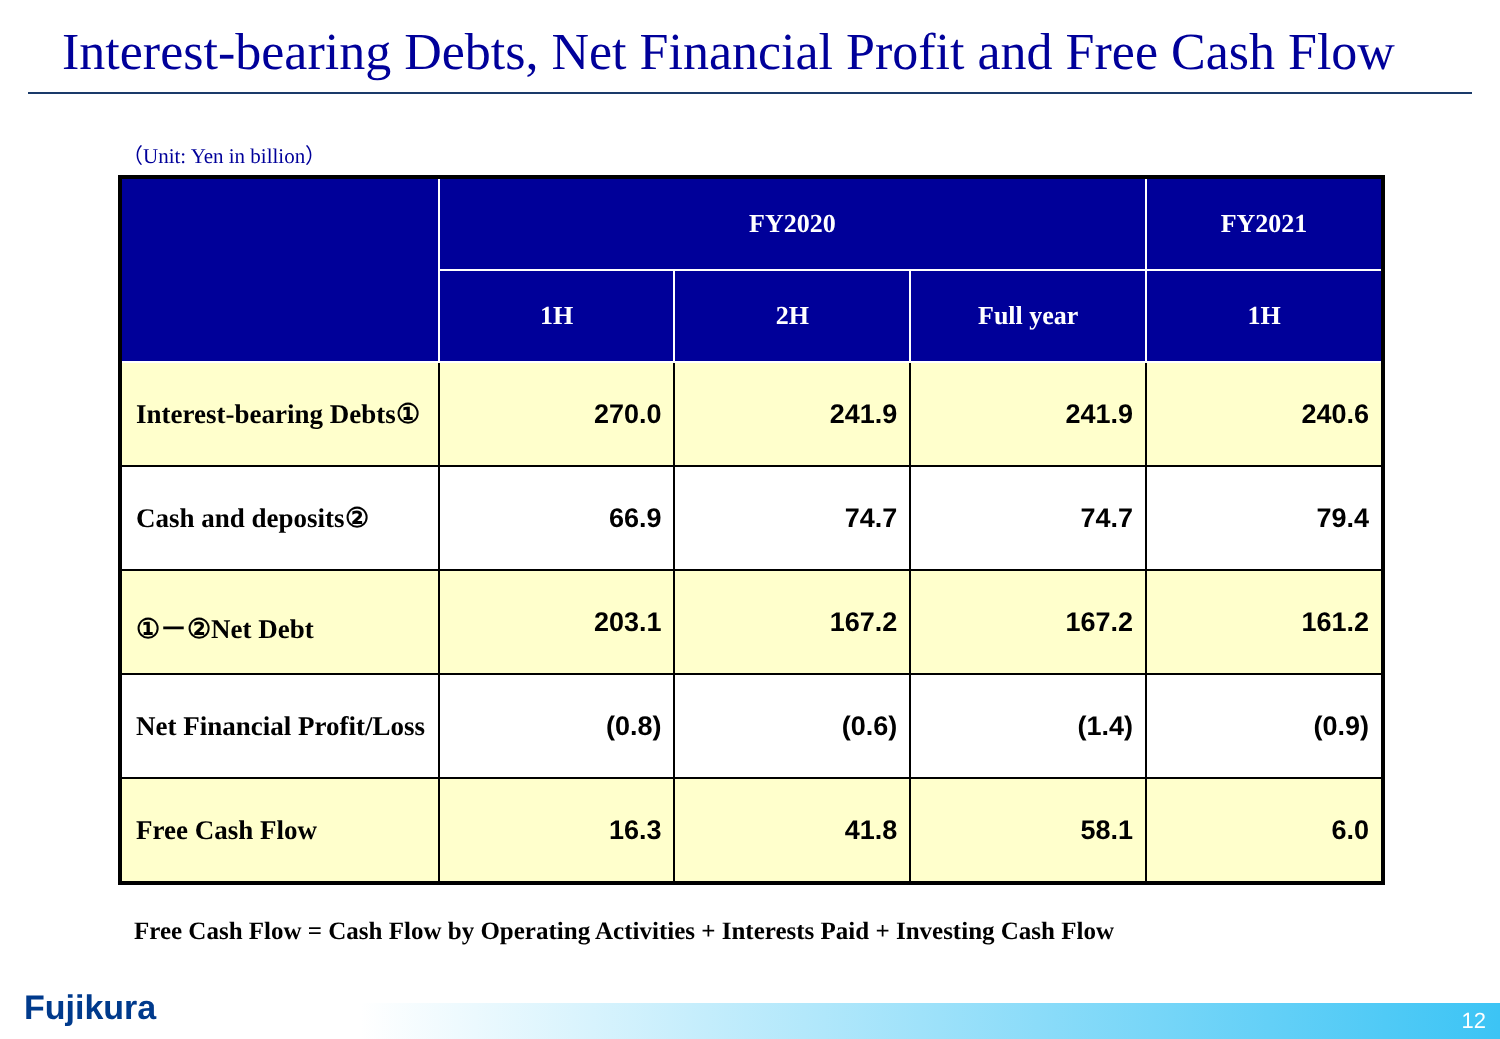Interest-bearing Debts, Net Financial Profit and Free Cash Flow
（Unit: Yen in billion）
| | FY2020 | | | FY2021 |
| --- | --- | --- | --- | --- |
| | 1H | 2H | Full year | 1H |
| Interest-bearing Debts① | 270.0 | 241.9 | 241.9 | 240.6 |
| Cash and deposits② | 66.9 | 74.7 | 74.7 | 79.4 |
| ①－②Net Debt | 203.1 | 167.2 | 167.2 | 161.2 |
| Net Financial Profit/Loss | (0.8) | (0.6) | (1.4) | (0.9) |
| Free Cash Flow | 16.3 | 41.8 | 58.1 | 6.0 |
Free Cash Flow = Cash Flow by Operating Activities + Interests Paid + Investing Cash Flow
Fujikura 12